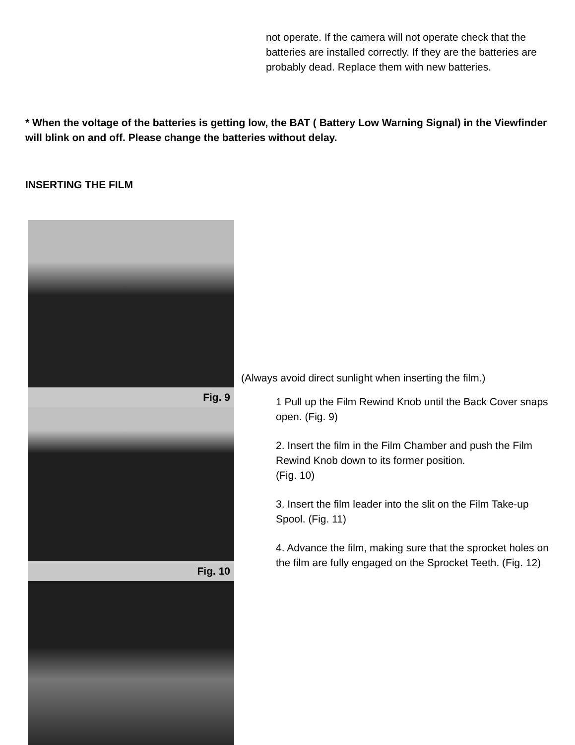not operate. If the camera will not operate check that the batteries are installed correctly. If they are the batteries are probably dead. Replace them with new batteries.
* When the voltage of the batteries is getting low, the BAT ( Battery Low Warning Signal) in the Viewfinder will blink on and off. Please change the batteries without delay.
INSERTING THE FILM
Fig. 9
Fig. 10
(Always avoid direct sunlight when inserting the film.)
1 Pull up the Film Rewind Knob until the Back Cover snaps open. (Fig. 9)
2. Insert the film in the Film Chamber and push the Film Rewind Knob down to its former position.
(Fig. 10)
3. Insert the film leader into the slit on the Film Take-up Spool. (Fig. 11)
4. Advance the film, making sure that the sprocket holes on the film are fully engaged on the Sprocket Teeth. (Fig. 12)